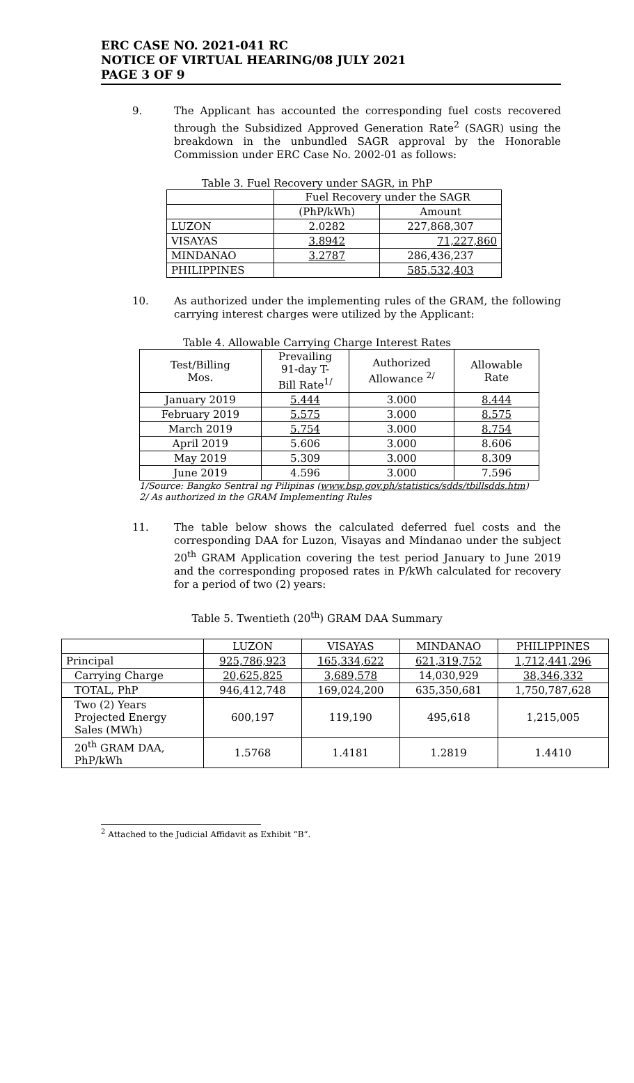ERC CASE NO. 2021-041 RC
NOTICE OF VIRTUAL HEARING/08 JULY 2021
PAGE 3 OF 9
9. The Applicant has accounted the corresponding fuel costs recovered through the Subsidized Approved Generation Rate<sup>2</sup> (SAGR) using the breakdown in the unbundled SAGR approval by the Honorable Commission under ERC Case No. 2002-01 as follows:
Table 3. Fuel Recovery under SAGR, in PhP
| | Fuel Recovery under the SAGR | |
| --- | --- | --- |
| | (PhP/kWh) | Amount |
| LUZON | 2.0282 | 227,868,307 |
| VISAYAS | 3.8942 | 71,227,860 |
| MINDANAO | 3.2787 | 286,436,237 |
| PHILIPPINES | | 585,532,403 |
10. As authorized under the implementing rules of the GRAM, the following carrying interest charges were utilized by the Applicant:
Table 4. Allowable Carrying Charge Interest Rates
| Test/Billing Mos. | Prevailing 91-day T- Bill Rate<sup>1/</sup> | Authorized Allowance <sup>2/</sup> | Allowable Rate |
| --- | --- | --- | --- |
| January 2019 | 5.444 | 3.000 | 8.444 |
| February 2019 | 5.575 | 3.000 | 8.575 |
| March 2019 | 5.754 | 3.000 | 8.754 |
| April 2019 | 5.606 | 3.000 | 8.606 |
| May 2019 | 5.309 | 3.000 | 8.309 |
| June 2019 | 4.596 | 3.000 | 7.596 |
1/Source: Bangko Sentral ng Pilipinas (www.bsp.gov.ph/statistics/sdds/tbillsdds.htm)
2/ As authorized in the GRAM Implementing Rules
11. The table below shows the calculated deferred fuel costs and the corresponding DAA for Luzon, Visayas and Mindanao under the subject 20<sup>th</sup> GRAM Application covering the test period January to June 2019 and the corresponding proposed rates in P/kWh calculated for recovery for a period of two (2) years:
Table 5. Twentieth (20<sup>th</sup>) GRAM DAA Summary
| | LUZON | VISAYAS | MINDANAO | PHILIPPINES |
| --- | --- | --- | --- | --- |
| Principal | 925,786,923 | 165,334,622 | 621,319,752 | 1,712,441,296 |
| Carrying Charge | 20,625,825 | 3,689,578 | 14,030,929 | 38,346,332 |
| TOTAL, PhP | 946,412,748 | 169,024,200 | 635,350,681 | 1,750,787,628 |
| Two (2) Years Projected Energy Sales (MWh) | 600,197 | 119,190 | 495,618 | 1,215,005 |
| 20<sup>th</sup> GRAM DAA, PhP/kWh | 1.5768 | 1.4181 | 1.2819 | 1.4410 |
<sup>2</sup> Attached to the Judicial Affidavit as Exhibit “B”.